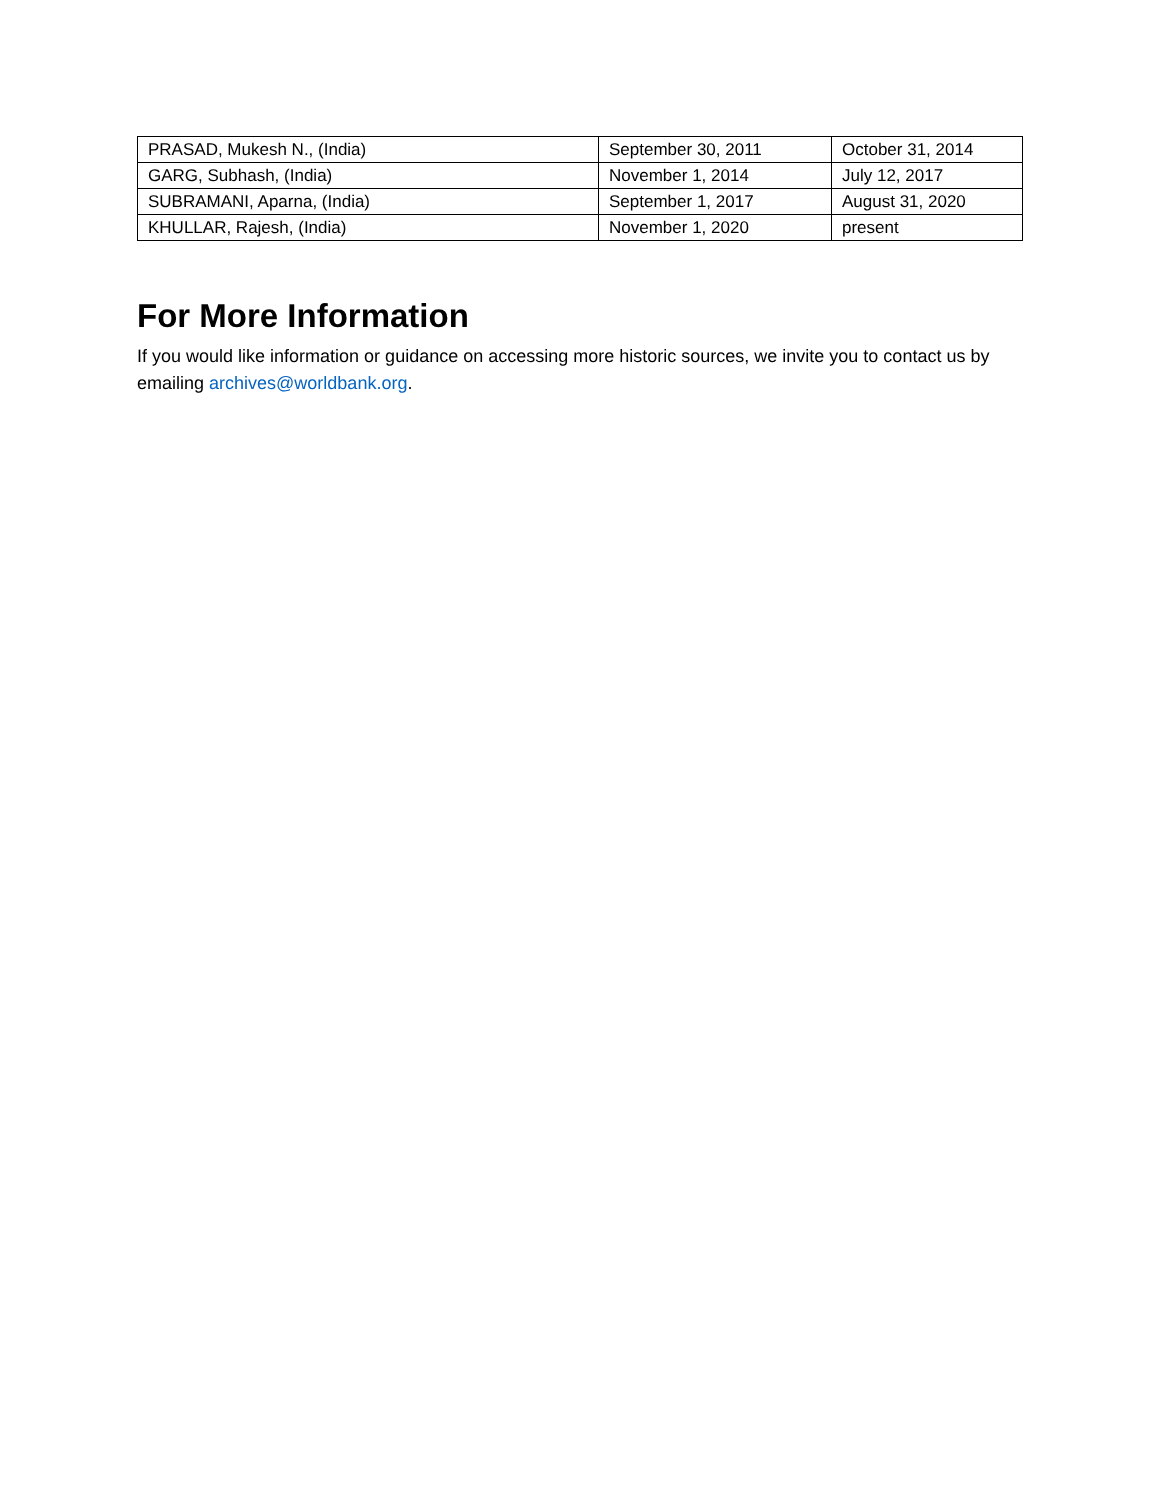| PRASAD, Mukesh N., (India) | September 30, 2011 | October 31, 2014 |
| GARG, Subhash, (India) | November 1, 2014 | July 12, 2017 |
| SUBRAMANI, Aparna, (India) | September 1, 2017 | August 31, 2020 |
| KHULLAR, Rajesh, (India) | November 1, 2020 | present |
For More Information
If you would like information or guidance on accessing more historic sources, we invite you to contact us by emailing archives@worldbank.org.